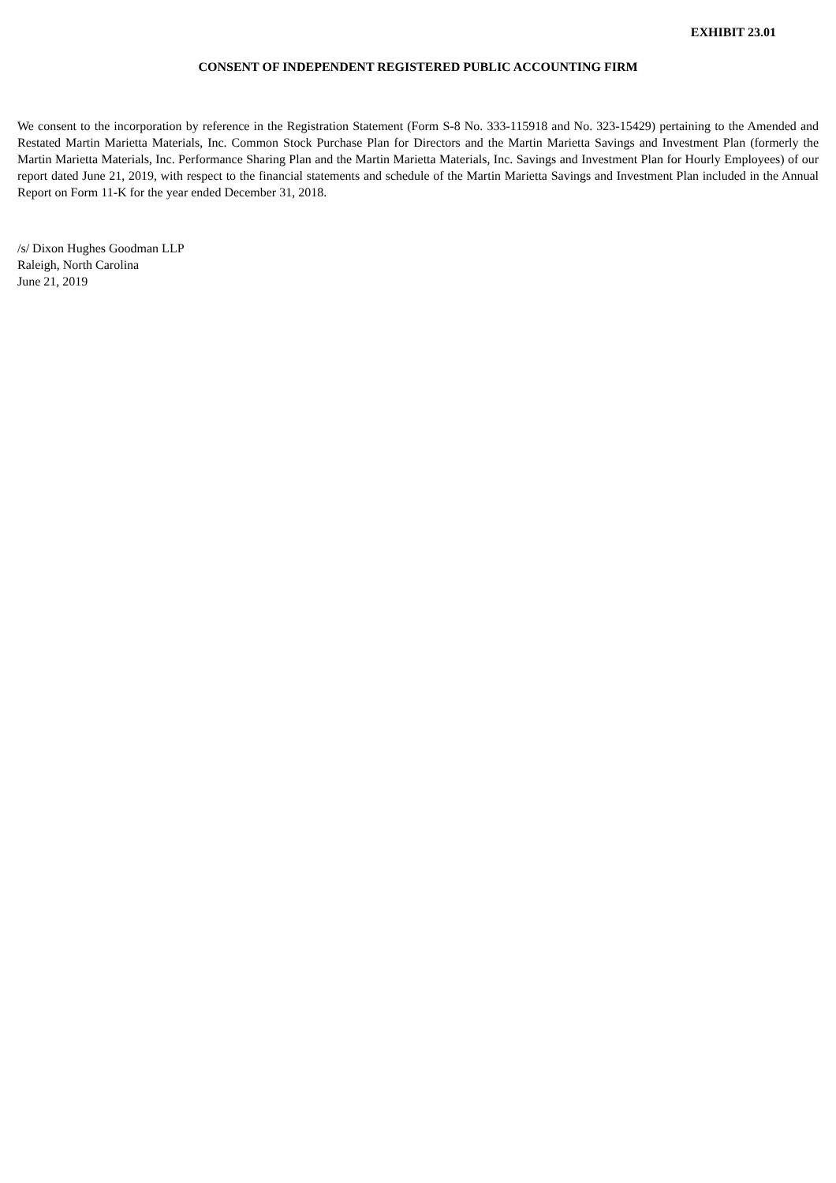EXHIBIT 23.01
CONSENT OF INDEPENDENT REGISTERED PUBLIC ACCOUNTING FIRM
We consent to the incorporation by reference in the Registration Statement (Form S-8 No. 333-115918 and No. 323-15429) pertaining to the Amended and Restated Martin Marietta Materials, Inc. Common Stock Purchase Plan for Directors and the Martin Marietta Savings and Investment Plan (formerly the Martin Marietta Materials, Inc. Performance Sharing Plan and the Martin Marietta Materials, Inc. Savings and Investment Plan for Hourly Employees) of our report dated June 21, 2019, with respect to the financial statements and schedule of the Martin Marietta Savings and Investment Plan included in the Annual Report on Form 11-K for the year ended December 31, 2018.
/s/ Dixon Hughes Goodman LLP
Raleigh, North Carolina
June 21, 2019